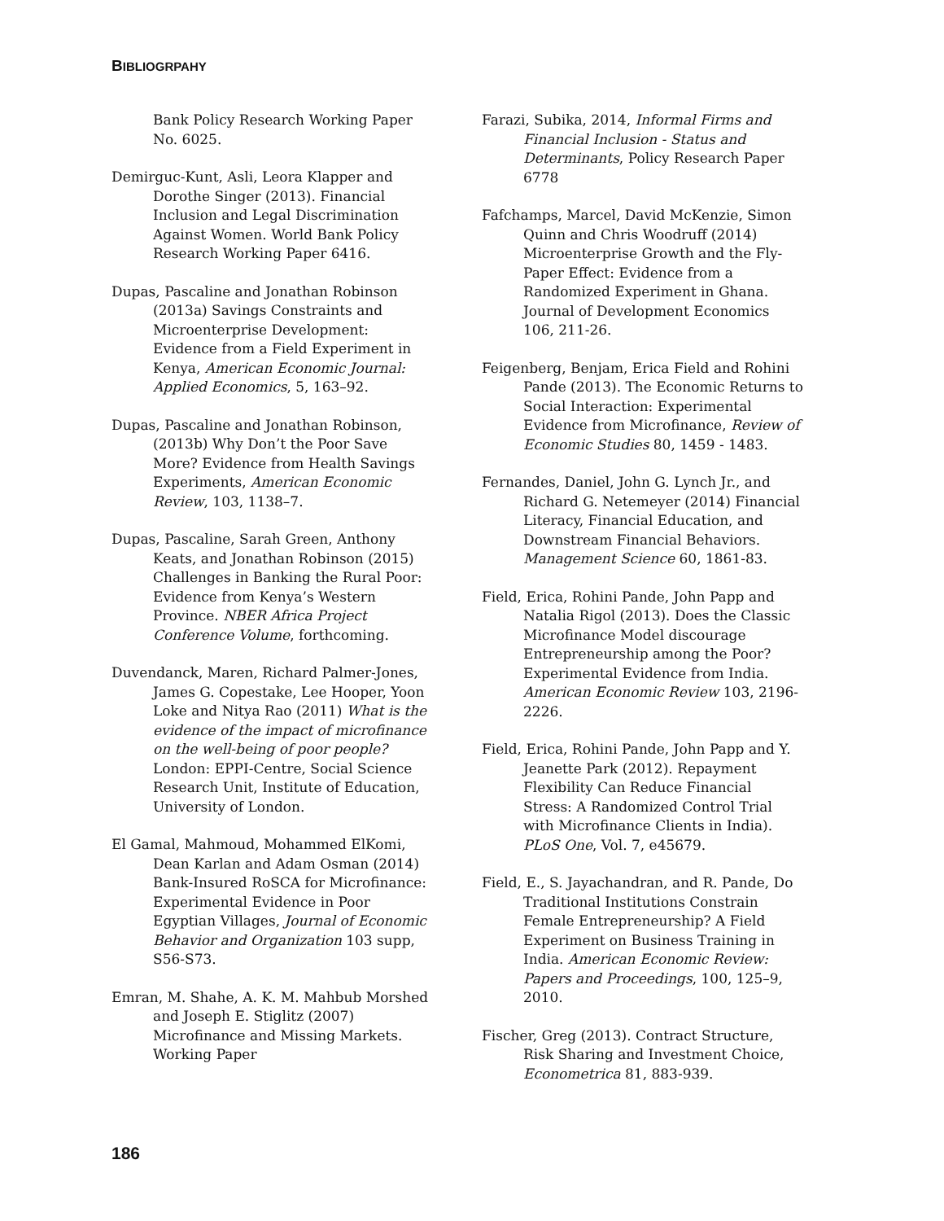BIBLIOGRPAHY
Bank Policy Research Working Paper No. 6025.
Demirguc-Kunt, Asli, Leora Klapper and Dorothe Singer (2013). Financial Inclusion and Legal Discrimination Against Women. World Bank Policy Research Working Paper 6416.
Dupas, Pascaline and Jonathan Robinson (2013a) Savings Constraints and Microenterprise Development: Evidence from a Field Experiment in Kenya, American Economic Journal: Applied Economics, 5, 163–92.
Dupas, Pascaline and Jonathan Robinson, (2013b) Why Don’t the Poor Save More? Evidence from Health Savings Experiments, American Economic Review, 103, 1138–7.
Dupas, Pascaline, Sarah Green, Anthony Keats, and Jonathan Robinson (2015) Challenges in Banking the Rural Poor: Evidence from Kenya’s Western Province. NBER Africa Project Conference Volume, forthcoming.
Duvendanck, Maren, Richard Palmer-Jones, James G. Copestake, Lee Hooper, Yoon Loke and Nitya Rao (2011) What is the evidence of the impact of microfinance on the well-being of poor people? London: EPPI-Centre, Social Science Research Unit, Institute of Education, University of London.
El Gamal, Mahmoud, Mohammed ElKomi, Dean Karlan and Adam Osman (2014) Bank-Insured RoSCA for Microfinance: Experimental Evidence in Poor Egyptian Villages, Journal of Economic Behavior and Organization 103 supp, S56-S73.
Emran, M. Shahe, A. K. M. Mahbub Morshed and Joseph E. Stiglitz (2007) Microfinance and Missing Markets. Working Paper
Farazi, Subika, 2014, Informal Firms and Financial Inclusion - Status and Determinants, Policy Research Paper 6778
Fafchamps, Marcel, David McKenzie, Simon Quinn and Chris Woodruff (2014) Microenterprise Growth and the Fly-Paper Effect: Evidence from a Randomized Experiment in Ghana. Journal of Development Economics 106, 211-26.
Feigenberg, Benjam, Erica Field and Rohini Pande (2013). The Economic Returns to Social Interaction: Experimental Evidence from Microfinance, Review of Economic Studies 80, 1459 - 1483.
Fernandes, Daniel, John G. Lynch Jr., and Richard G. Netemeyer (2014) Financial Literacy, Financial Education, and Downstream Financial Behaviors. Management Science 60, 1861-83.
Field, Erica, Rohini Pande, John Papp and Natalia Rigol (2013). Does the Classic Microfinance Model discourage Entrepreneurship among the Poor? Experimental Evidence from India. American Economic Review 103, 2196-2226.
Field, Erica, Rohini Pande, John Papp and Y. Jeanette Park (2012). Repayment Flexibility Can Reduce Financial Stress: A Randomized Control Trial with Microfinance Clients in India). PLoS One, Vol. 7, e45679.
Field, E., S. Jayachandran, and R. Pande, Do Traditional Institutions Constrain Female Entrepreneurship? A Field Experiment on Business Training in India. American Economic Review: Papers and Proceedings, 100, 125–9, 2010.
Fischer, Greg (2013). Contract Structure, Risk Sharing and Investment Choice, Econometrica 81, 883-939.
186